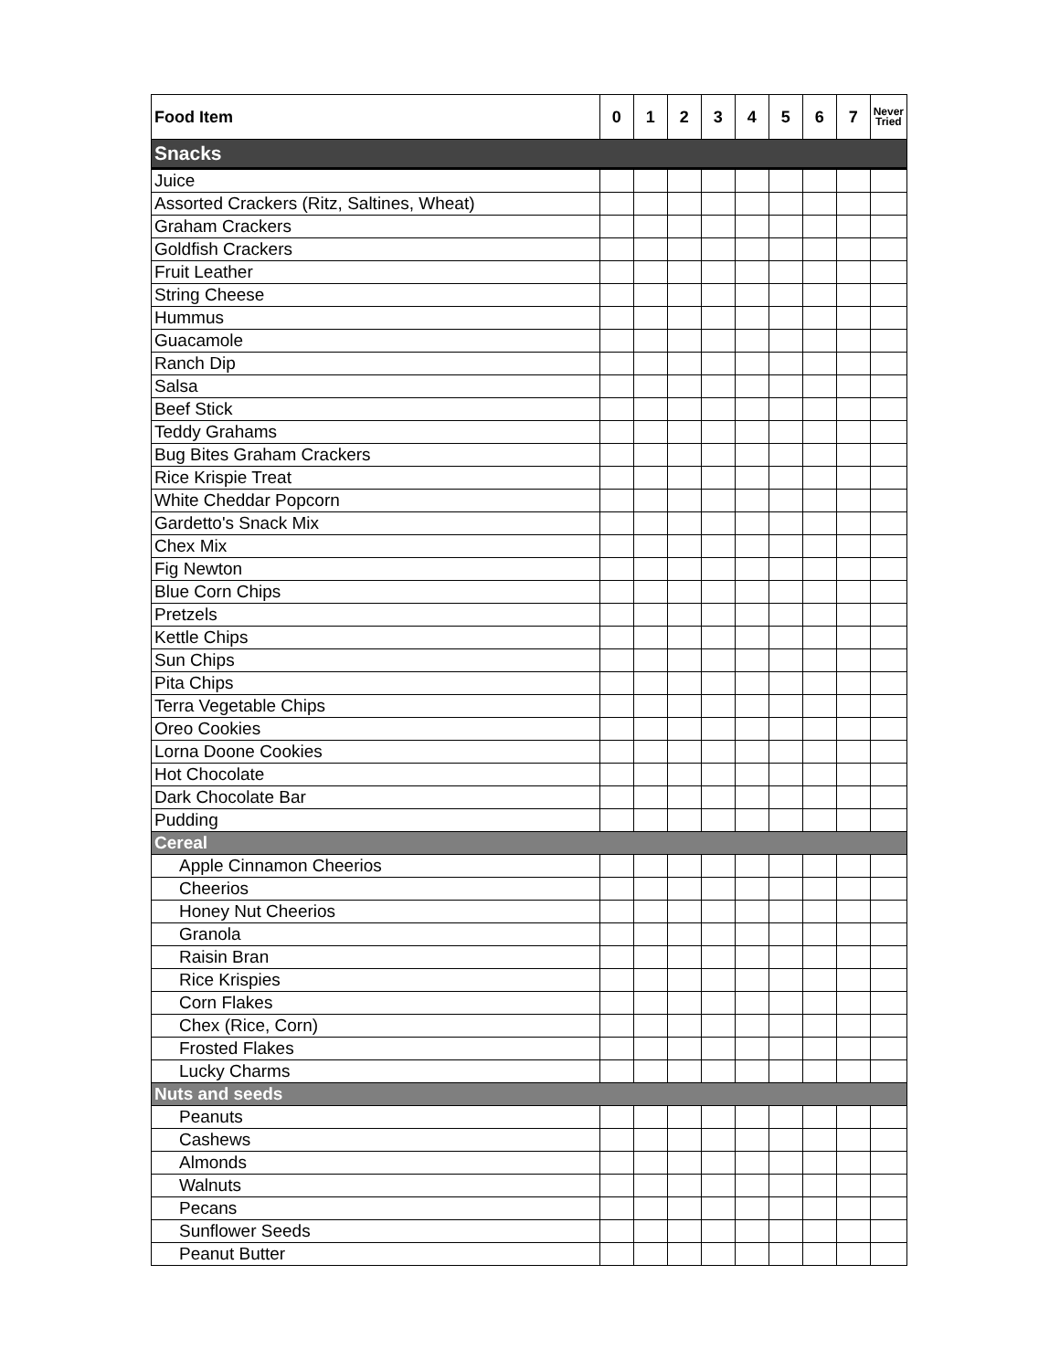| Food Item | 0 | 1 | 2 | 3 | 4 | 5 | 6 | 7 | Never Tried |
| --- | --- | --- | --- | --- | --- | --- | --- | --- | --- |
| Snacks | | | | | | | | | |
| Juice | | | | | | | | | |
| Assorted Crackers (Ritz, Saltines, Wheat) | | | | | | | | | |
| Graham Crackers | | | | | | | | | |
| Goldfish Crackers | | | | | | | | | |
| Fruit Leather | | | | | | | | | |
| String Cheese | | | | | | | | | |
| Hummus | | | | | | | | | |
| Guacamole | | | | | | | | | |
| Ranch Dip | | | | | | | | | |
| Salsa | | | | | | | | | |
| Beef Stick | | | | | | | | | |
| Teddy Grahams | | | | | | | | | |
| Bug Bites Graham Crackers | | | | | | | | | |
| Rice Krispie Treat | | | | | | | | | |
| White Cheddar Popcorn | | | | | | | | | |
| Gardetto's Snack Mix | | | | | | | | | |
| Chex Mix | | | | | | | | | |
| Fig Newton | | | | | | | | | |
| Blue Corn Chips | | | | | | | | | |
| Pretzels | | | | | | | | | |
| Kettle Chips | | | | | | | | | |
| Sun Chips | | | | | | | | | |
| Pita Chips | | | | | | | | | |
| Terra Vegetable Chips | | | | | | | | | |
| Oreo Cookies | | | | | | | | | |
| Lorna Doone Cookies | | | | | | | | | |
| Hot Chocolate | | | | | | | | | |
| Dark Chocolate Bar | | | | | | | | | |
| Pudding | | | | | | | | | |
| Cereal | | | | | | | | | |
| Apple Cinnamon Cheerios | | | | | | | | | |
| Cheerios | | | | | | | | | |
| Honey Nut Cheerios | | | | | | | | | |
| Granola | | | | | | | | | |
| Raisin Bran | | | | | | | | | |
| Rice Krispies | | | | | | | | | |
| Corn Flakes | | | | | | | | | |
| Chex (Rice, Corn) | | | | | | | | | |
| Frosted Flakes | | | | | | | | | |
| Lucky Charms | | | | | | | | | |
| Nuts and seeds | | | | | | | | | |
| Peanuts | | | | | | | | | |
| Cashews | | | | | | | | | |
| Almonds | | | | | | | | | |
| Walnuts | | | | | | | | | |
| Pecans | | | | | | | | | |
| Sunflower Seeds | | | | | | | | | |
| Peanut Butter | | | | | | | | | |